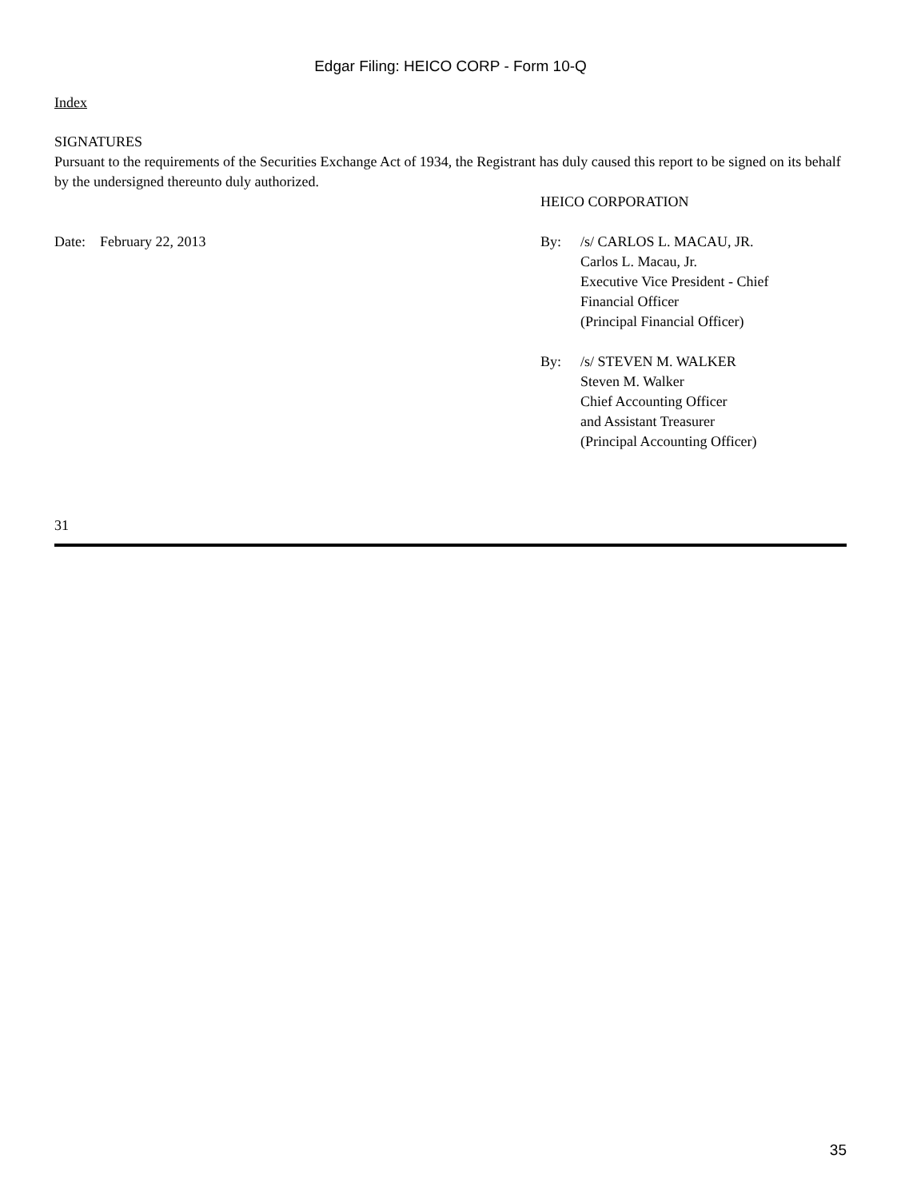Edgar Filing: HEICO CORP - Form 10-Q
Index
SIGNATURES
Pursuant to the requirements of the Securities Exchange Act of 1934, the Registrant has duly caused this report to be signed on its behalf by the undersigned thereunto duly authorized.
HEICO CORPORATION
Date: February 22, 2013 By: /s/ CARLOS L. MACAU, JR.
Carlos L. Macau, Jr.
Executive Vice President - Chief
Financial Officer
(Principal Financial Officer)
By: /s/ STEVEN M. WALKER
Steven M. Walker
Chief Accounting Officer
and Assistant Treasurer
(Principal Accounting Officer)
31
35